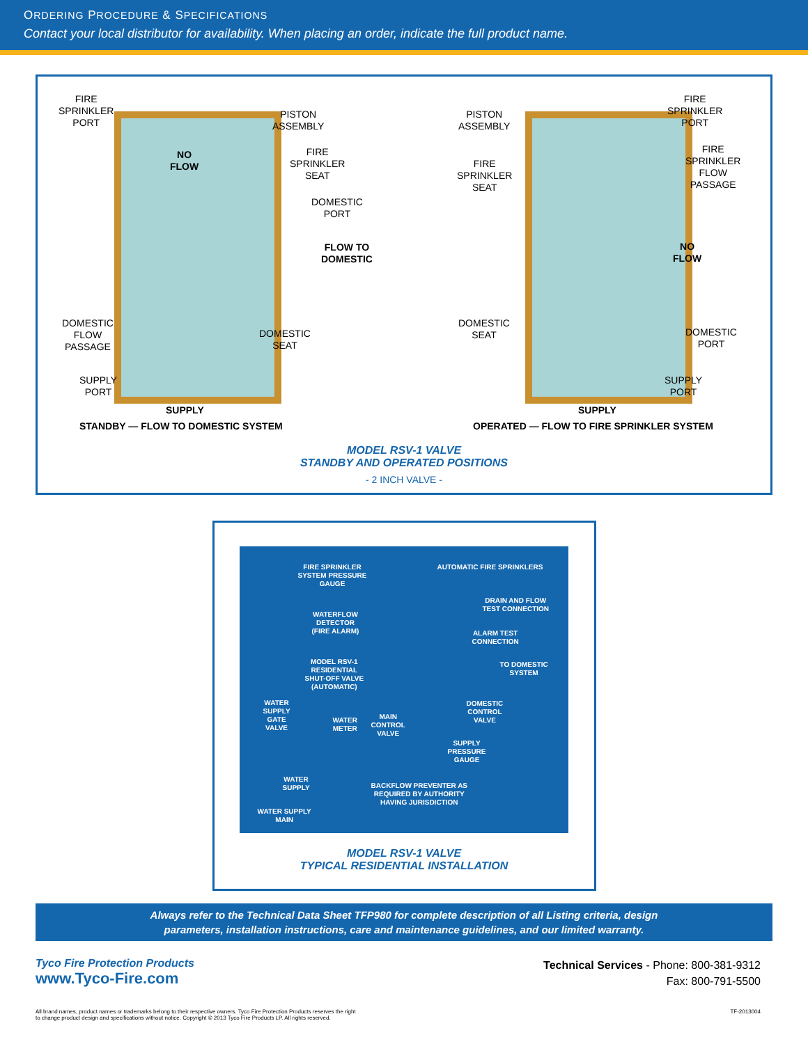ORDERING PROCEDURE & SPECIFICATIONS
Contact your local distributor for availability. When placing an order, indicate the full product name.
FIRE
SPRINKLER
PORT
NO
FLOW
PISTON
ASSEMBLY
FIRE
SPRINKLER
SEAT
DOMESTIC
PORT
FLOW TO
DOMESTIC
DOMESTIC
FLOW
PASSAGE
DOMESTIC
SEAT
SUPPLY
PORT
SUPPLY
STANDBY — FLOW TO DOMESTIC SYSTEM
PISTON
ASSEMBLY
FIRE
SPRINKLER
PORT
FIRE
SPRINKLER
SEAT
FIRE
SPRINKLER
FLOW
PASSAGE
NO
FLOW
DOMESTIC
SEAT
DOMESTIC
PORT
SUPPLY
PORT
SUPPLY
OPERATED — FLOW TO FIRE SPRINKLER SYSTEM
MODEL RSV-1 VALVE
STANDBY AND OPERATED POSITIONS
- 2 INCH VALVE -
FIRE SPRINKLER
SYSTEM PRESSURE
GAUGE
AUTOMATIC FIRE SPRINKLERS
DRAIN AND FLOW
TEST CONNECTION
WATERFLOW
DETECTOR
(FIRE ALARM)
ALARM TEST
CONNECTION
MODEL RSV-1
RESIDENTIAL
SHUT-OFF VALVE
(AUTOMATIC)
TO DOMESTIC
SYSTEM
WATER
SUPPLY
GATE
VALVE
DOMESTIC
CONTROL
VALVE
MAIN
CONTROL
VALVE
WATER
METER
SUPPLY
PRESSURE
GAUGE
WATER
SUPPLY
BACKFLOW PREVENTER AS
REQUIRED BY AUTHORITY
HAVING JURISDICTION
WATER SUPPLY
MAIN
MODEL RSV-1 VALVE
TYPICAL RESIDENTIAL INSTALLATION
Always refer to the Technical Data Sheet TFP980 for complete description of all Listing criteria, design
parameters, installation instructions, care and maintenance guidelines, and our limited warranty.
Tyco Fire Protection Products
www.Tyco-Fire.com
Technical Services - Phone: 800-381-9312
Fax: 800-791-5500
All brand names, product names or trademarks belong to their respective owners. Tyco Fire Protection Products reserves the right
to change product design and specifications without notice. Copyright © 2013 Tyco Fire Products LP. All rights reserved. TF-2013004